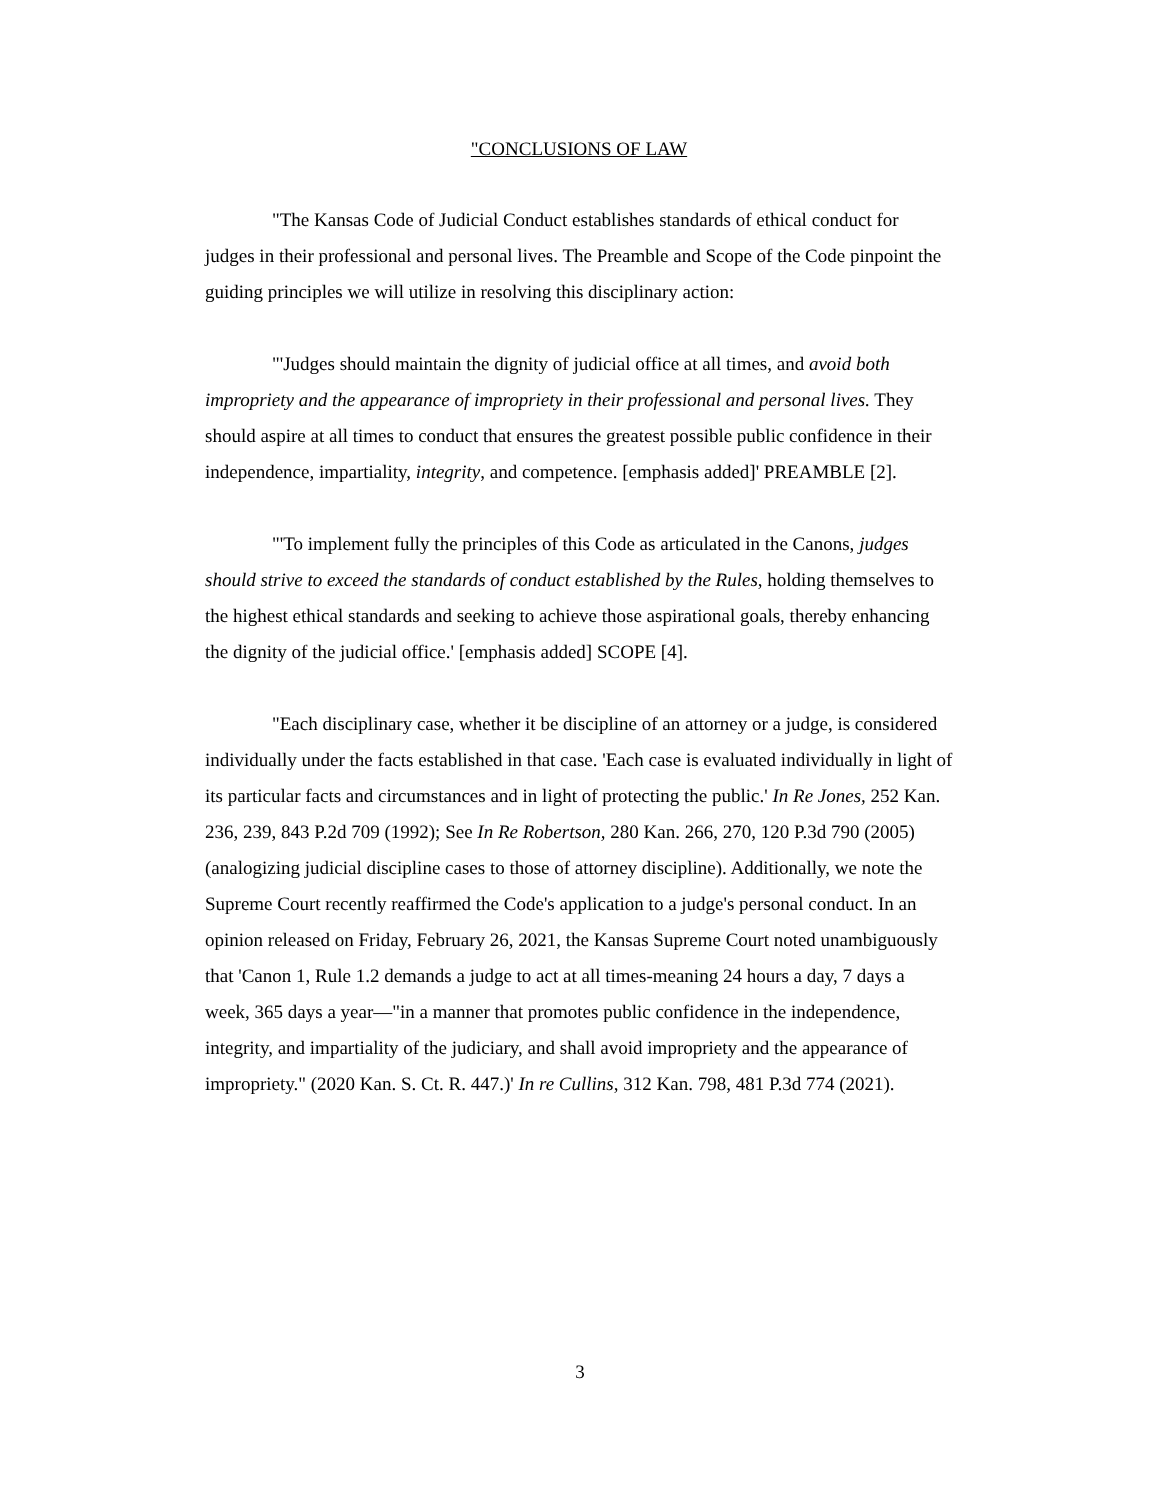"CONCLUSIONS OF LAW
"The Kansas Code of Judicial Conduct establishes standards of ethical conduct for judges in their professional and personal lives. The Preamble and Scope of the Code pinpoint the guiding principles we will utilize in resolving this disciplinary action:
"'Judges should maintain the dignity of judicial office at all times, and avoid both impropriety and the appearance of impropriety in their professional and personal lives. They should aspire at all times to conduct that ensures the greatest possible public confidence in their independence, impartiality, integrity, and competence. [emphasis added]' PREAMBLE [2].
"'To implement fully the principles of this Code as articulated in the Canons, judges should strive to exceed the standards of conduct established by the Rules, holding themselves to the highest ethical standards and seeking to achieve those aspirational goals, thereby enhancing the dignity of the judicial office.' [emphasis added] SCOPE [4].
"Each disciplinary case, whether it be discipline of an attorney or a judge, is considered individually under the facts established in that case. 'Each case is evaluated individually in light of its particular facts and circumstances and in light of protecting the public.' In Re Jones, 252 Kan. 236, 239, 843 P.2d 709 (1992); See In Re Robertson, 280 Kan. 266, 270, 120 P.3d 790 (2005) (analogizing judicial discipline cases to those of attorney discipline). Additionally, we note the Supreme Court recently reaffirmed the Code's application to a judge's personal conduct. In an opinion released on Friday, February 26, 2021, the Kansas Supreme Court noted unambiguously that 'Canon 1, Rule 1.2 demands a judge to act at all times-meaning 24 hours a day, 7 days a week, 365 days a year—"in a manner that promotes public confidence in the independence, integrity, and impartiality of the judiciary, and shall avoid impropriety and the appearance of impropriety." (2020 Kan. S. Ct. R. 447.)' In re Cullins, 312 Kan. 798, 481 P.3d 774 (2021).
3